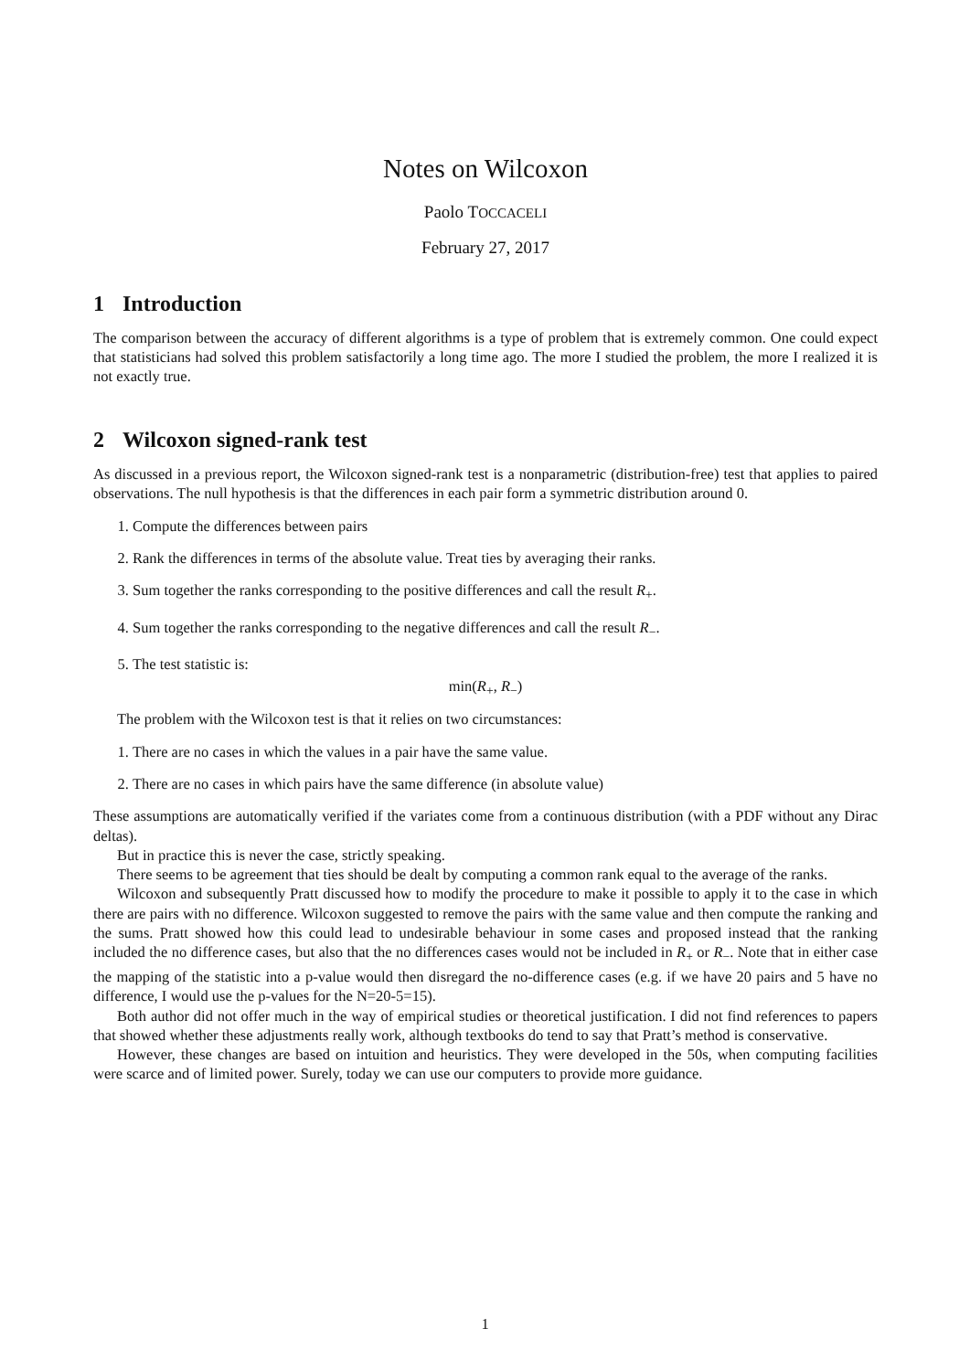Notes on Wilcoxon
Paolo TOCCACELI
February 27, 2017
1 Introduction
The comparison between the accuracy of different algorithms is a type of problem that is extremely common. One could expect that statisticians had solved this problem satisfactorily a long time ago. The more I studied the problem, the more I realized it is not exactly true.
2 Wilcoxon signed-rank test
As discussed in a previous report, the Wilcoxon signed-rank test is a nonparametric (distribution-free) test that applies to paired observations. The null hypothesis is that the differences in each pair form a symmetric distribution around 0.
1. Compute the differences between pairs
2. Rank the differences in terms of the absolute value. Treat ties by averaging their ranks.
3. Sum together the ranks corresponding to the positive differences and call the result R<sub>+</sub>.
4. Sum together the ranks corresponding to the negative differences and call the result R<sub>−</sub>.
5. The test statistic is:
min(R<sub>+</sub>, R<sub>−</sub>)
The problem with the Wilcoxon test is that it relies on two circumstances:
1. There are no cases in which the values in a pair have the same value.
2. There are no cases in which pairs have the same difference (in absolute value)
These assumptions are automatically verified if the variates come from a continuous distribution (with a PDF without any Dirac deltas).
But in practice this is never the case, strictly speaking.
There seems to be agreement that ties should be dealt by computing a common rank equal to the average of the ranks.
Wilcoxon and subsequently Pratt discussed how to modify the procedure to make it possible to apply it to the case in which there are pairs with no difference. Wilcoxon suggested to remove the pairs with the same value and then compute the ranking and the sums. Pratt showed how this could lead to undesirable behaviour in some cases and proposed instead that the ranking included the no difference cases, but also that the no differences cases would not be included in R<sub>+</sub> or R<sub>−</sub>. Note that in either case the mapping of the statistic into a p-value would then disregard the no-difference cases (e.g. if we have 20 pairs and 5 have no difference, I would use the p-values for the N=20-5=15).
Both author did not offer much in the way of empirical studies or theoretical justification. I did not find references to papers that showed whether these adjustments really work, although textbooks do tend to say that Pratt’s method is conservative.
However, these changes are based on intuition and heuristics. They were developed in the 50s, when computing facilities were scarce and of limited power. Surely, today we can use our computers to provide more guidance.
1